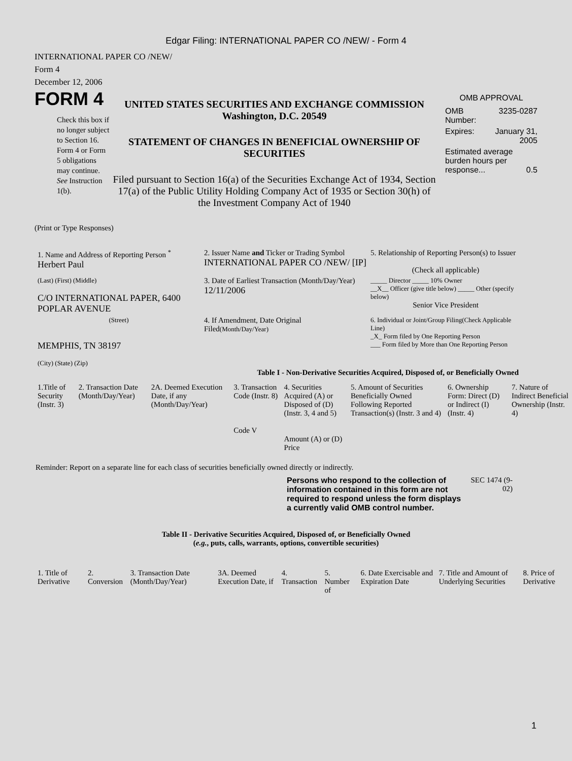Edgar Filing: INTERNATIONAL PAPER CO /NEW/ - Form 4
INTERNATIONAL PAPER CO /NEW/
Form 4
December 12, 2006
FORM 4
Check this box if no longer subject to Section 16. Form 4 or Form 5 obligations may continue. See Instruction 1(b).
UNITED STATES SECURITIES AND EXCHANGE COMMISSION
Washington, D.C. 20549
STATEMENT OF CHANGES IN BENEFICIAL OWNERSHIP OF SECURITIES
Filed pursuant to Section 16(a) of the Securities Exchange Act of 1934, Section 17(a) of the Public Utility Holding Company Act of 1935 or Section 30(h) of the Investment Company Act of 1940
OMB APPROVAL
| OMB Number: | 3235-0287 |
| Expires: | January 31, 2005 |
| Estimated average burden hours per response... 0.5 | |
(Print or Type Responses)
| 1. Name and Address of Reporting Person <sup>*</sup> Herbert Paul | 2. Issuer Name and Ticker or Trading Symbol INTERNATIONAL PAPER CO /NEW/ [IP] | 5. Relationship of Reporting Person(s) to Issuer (Check all applicable) |
| (Last) (First) (Middle) C/O INTERNATIONAL PAPER, 6400 POPLAR AVENUE | 3. Date of Earliest Transaction (Month/Day/Year) 12/11/2006 | _____ Director _____ 10% Owner __X__ Officer (give title below) _____ Other (specify below) Senior Vice President |
| (Street) MEMPHIS, TN 38197 (City) (State) (Zip) | 4. If Amendment, Date Original Filed (Month/Day/Year) | 6. Individual or Joint/Group Filing(Check Applicable Line) _X_ Form filed by One Reporting Person ___ Form filed by More than One Reporting Person |
Table I - Non-Derivative Securities Acquired, Disposed of, or Beneficially Owned
| 1.Title of Security (Instr. 3) | 2. Transaction Date (Month/Day/Year) | 2A. Deemed Execution Date, if any (Month/Day/Year) | 3. Transaction Code (Instr. 8) Code V | 4. Securities Acquired (A) or Disposed of (D) (Instr. 3, 4 and 5) Amount (A) or (D) Price | 5. Amount of Securities Beneficially Owned Following Reported Transaction(s) (Instr. 3 and 4) | 6. Ownership Form: Direct (D) or Indirect (I) (Instr. 4) | 7. Nature of Indirect Beneficial Ownership (Instr. 4) |
Reminder: Report on a separate line for each class of securities beneficially owned directly or indirectly.
Persons who respond to the collection of information contained in this form are not required to respond unless the form displays a currently valid OMB control number.
SEC 1474 (9-02)
Table II - Derivative Securities Acquired, Disposed of, or Beneficially Owned
(e.g., puts, calls, warrants, options, convertible securities)
| 1. Title of Derivative | 2. Conversion | 3. Transaction Date (Month/Day/Year) | 3A. Deemed Execution Date, if | 4. Transaction | 5. Number of | 6. Date Exercisable and Expiration Date | 7. Title and Amount of Underlying Securities | 8. Price of Derivative |
1